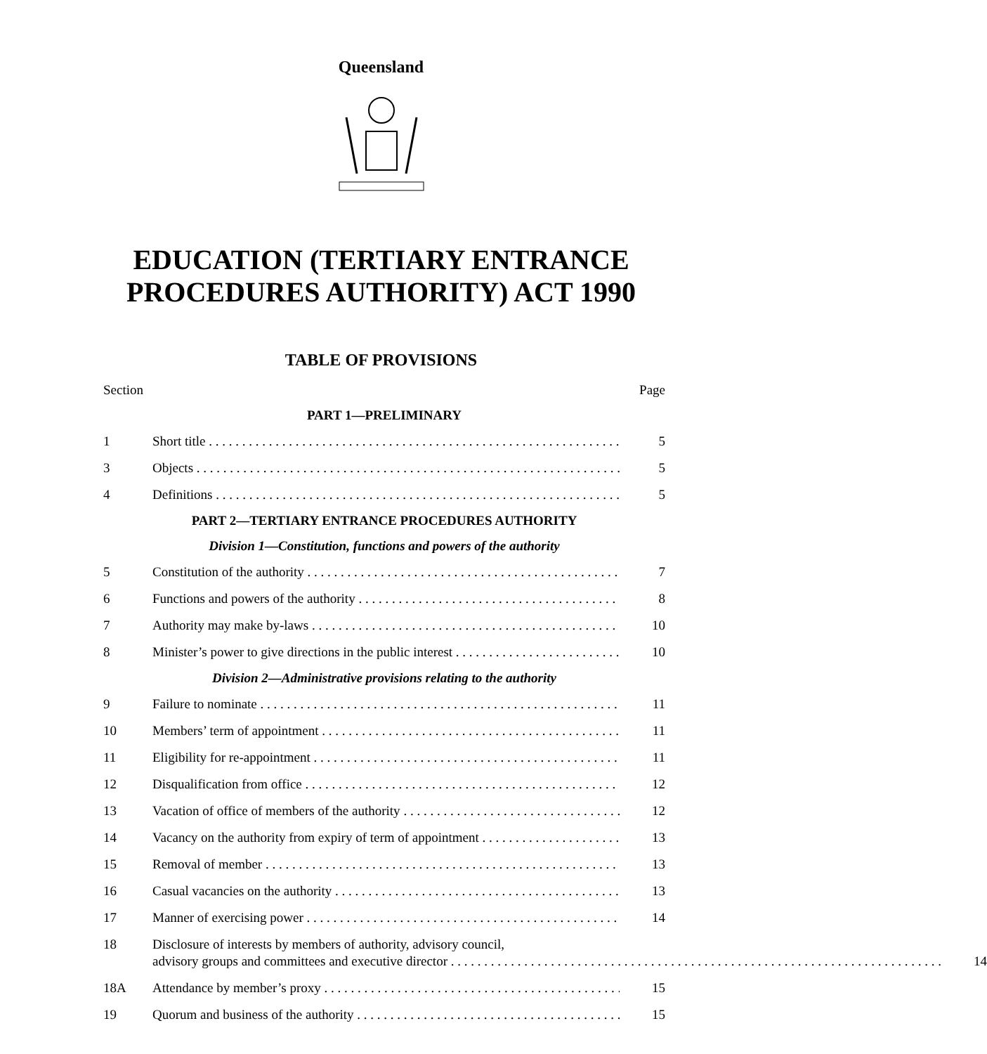Queensland
EDUCATION (TERTIARY ENTRANCE
PROCEDURES AUTHORITY) ACT 1990
TABLE OF PROVISIONS
Section Page
PART 1—PRELIMINARY
1 Short title 5
3 Objects 5
4 Definitions 5
PART 2—TERTIARY ENTRANCE PROCEDURES AUTHORITY
Division 1—Constitution, functions and powers of the authority
5 Constitution of the authority 7
6 Functions and powers of the authority 8
7 Authority may make by-laws 10
8 Minister’s power to give directions in the public interest 10
Division 2—Administrative provisions relating to the authority
9 Failure to nominate 11
10 Members’ term of appointment 11
11 Eligibility for re-appointment 11
12 Disqualification from office 12
13 Vacation of office of members of the authority 12
14 Vacancy on the authority from expiry of term of appointment 13
15 Removal of member 13
16 Casual vacancies on the authority 13
17 Manner of exercising power 14
18 Disclosure of interests by members of authority, advisory council,
advisory groups and committees and executive director
14
18A Attendance by member’s proxy 15
19 Quorum and business of the authority 15